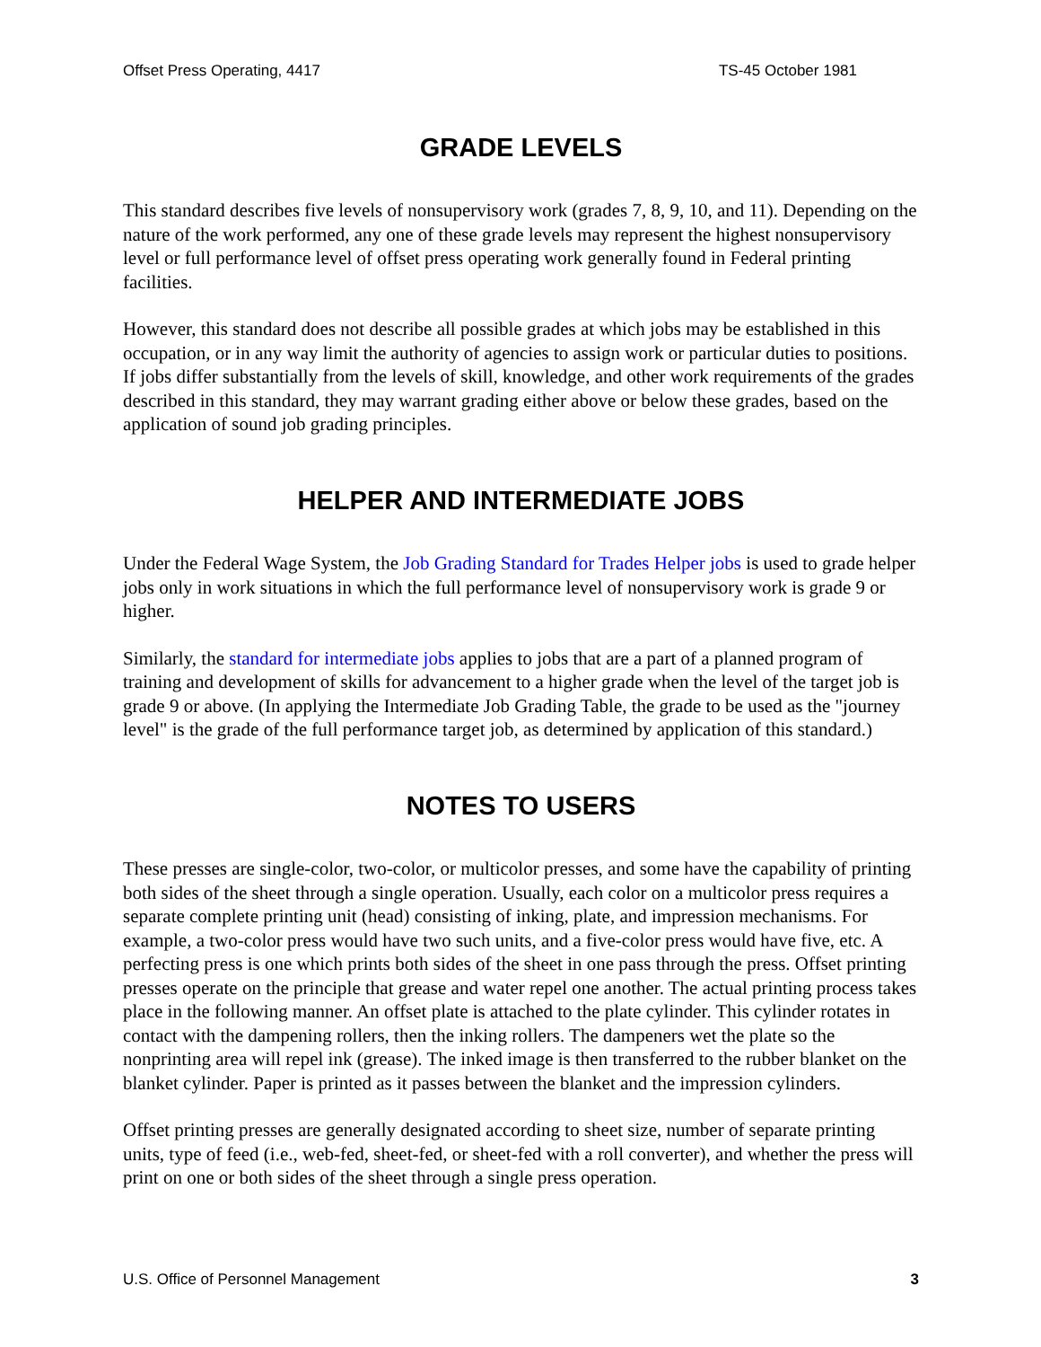Offset Press Operating, 4417 TS-45 October 1981
GRADE LEVELS
This standard describes five levels of nonsupervisory work (grades 7, 8, 9, 10, and 11). Depending on the nature of the work performed, any one of these grade levels may represent the highest nonsupervisory level or full performance level of offset press operating work generally found in Federal printing facilities.
However, this standard does not describe all possible grades at which jobs may be established in this occupation, or in any way limit the authority of agencies to assign work or particular duties to positions. If jobs differ substantially from the levels of skill, knowledge, and other work requirements of the grades described in this standard, they may warrant grading either above or below these grades, based on the application of sound job grading principles.
HELPER AND INTERMEDIATE JOBS
Under the Federal Wage System, the Job Grading Standard for Trades Helper jobs is used to grade helper jobs only in work situations in which the full performance level of nonsupervisory work is grade 9 or higher.
Similarly, the standard for intermediate jobs applies to jobs that are a part of a planned program of training and development of skills for advancement to a higher grade when the level of the target job is grade 9 or above. (In applying the Intermediate Job Grading Table, the grade to be used as the "journey level" is the grade of the full performance target job, as determined by application of this standard.)
NOTES TO USERS
These presses are single-color, two-color, or multicolor presses, and some have the capability of printing both sides of the sheet through a single operation. Usually, each color on a multicolor press requires a separate complete printing unit (head) consisting of inking, plate, and impression mechanisms. For example, a two-color press would have two such units, and a five-color press would have five, etc. A perfecting press is one which prints both sides of the sheet in one pass through the press. Offset printing presses operate on the principle that grease and water repel one another. The actual printing process takes place in the following manner. An offset plate is attached to the plate cylinder. This cylinder rotates in contact with the dampening rollers, then the inking rollers. The dampeners wet the plate so the nonprinting area will repel ink (grease). The inked image is then transferred to the rubber blanket on the blanket cylinder. Paper is printed as it passes between the blanket and the impression cylinders.
Offset printing presses are generally designated according to sheet size, number of separate printing units, type of feed (i.e., web-fed, sheet-fed, or sheet-fed with a roll converter), and whether the press will print on one or both sides of the sheet through a single press operation.
U.S. Office of Personnel Management 3